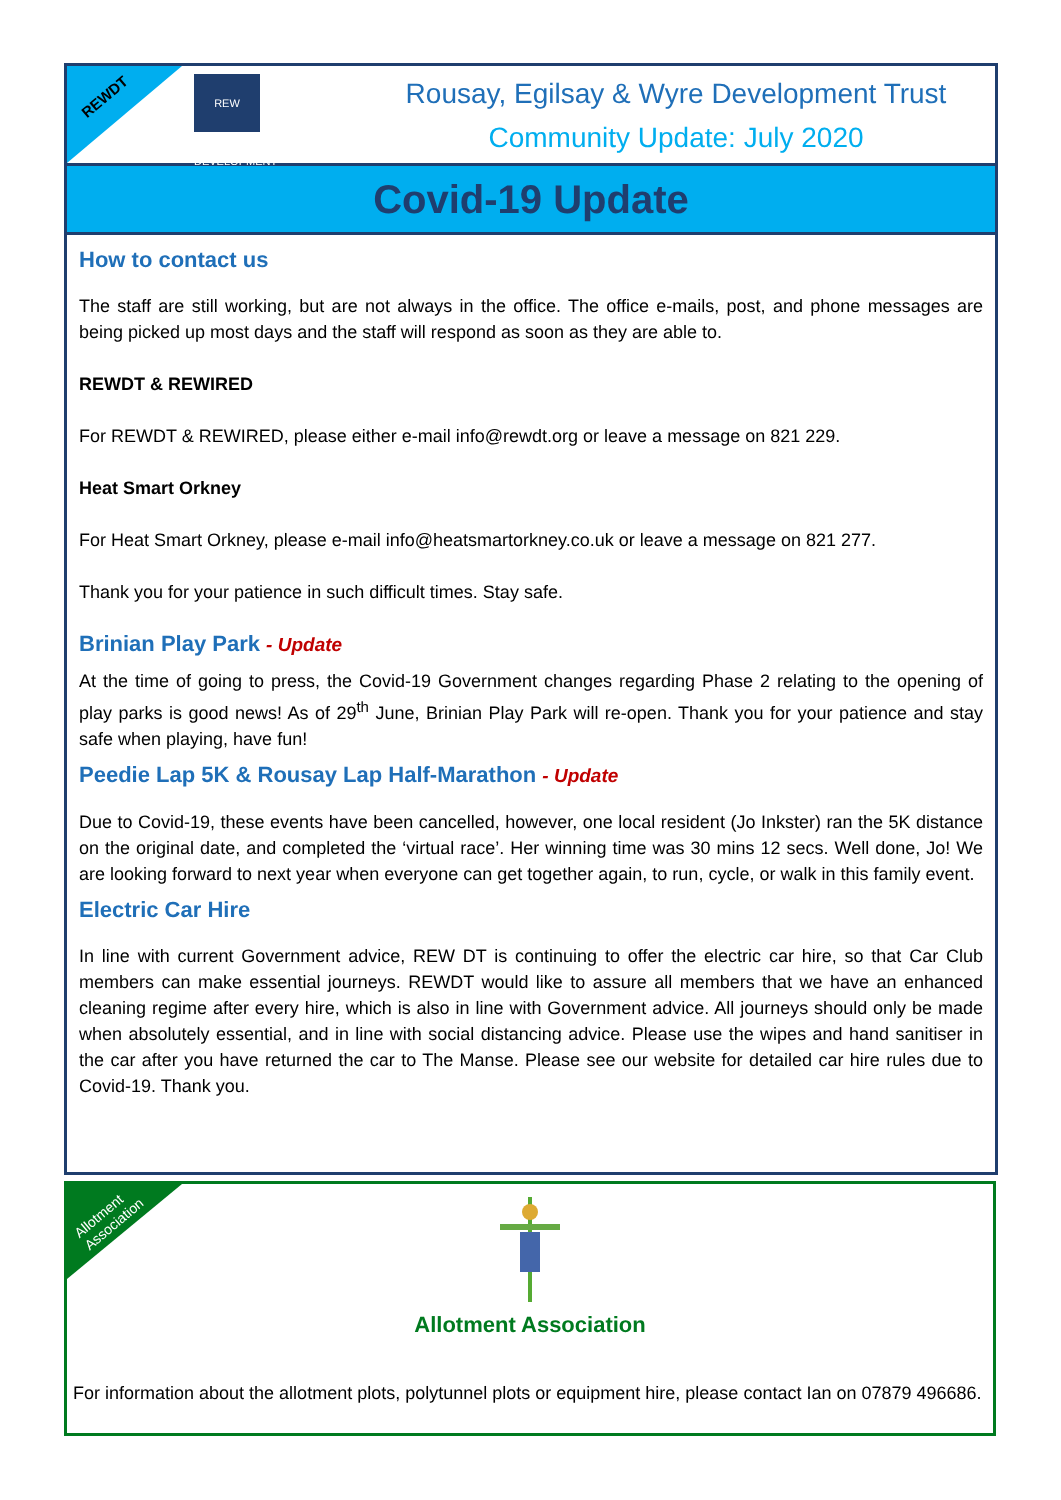REWDT
REW DEVELOPMENT
Rousay, Egilsay & Wyre Development Trust
Community Update: July 2020
Covid-19 Update
How to contact us
The staff are still working, but are not always in the office. The office e-mails, post, and phone messages are being picked up most days and the staff will respond as soon as they are able to.
REWDT & REWIRED
For REWDT & REWIRED, please either e-mail info@rewdt.org or leave a message on 821 229.
Heat Smart Orkney
For Heat Smart Orkney, please e-mail info@heatsmartorkney.co.uk or leave a message on 821 277.
Thank you for your patience in such difficult times. Stay safe.
Brinian Play Park - Update
At the time of going to press, the Covid-19 Government changes regarding Phase 2 relating to the opening of play parks is good news! As of 29<sup>th</sup> June, Brinian Play Park will re-open. Thank you for your patience and stay safe when playing, have fun!
Peedie Lap 5K & Rousay Lap Half-Marathon - Update
Due to Covid-19, these events have been cancelled, however, one local resident (Jo Inkster) ran the 5K distance on the original date, and completed the ‘virtual race’. Her winning time was 30 mins 12 secs. Well done, Jo! We are looking forward to next year when everyone can get together again, to run, cycle, or walk in this family event.
Electric Car Hire
In line with current Government advice, REW DT is continuing to offer the electric car hire, so that Car Club members can make essential journeys. REWDT would like to assure all members that we have an enhanced cleaning regime after every hire, which is also in line with Government advice. All journeys should only be made when absolutely essential, and in line with social distancing advice. Please use the wipes and hand sanitiser in the car after you have returned the car to The Manse. Please see our website for detailed car hire rules due to Covid-19. Thank you.
Allotment Association
Allotment Association
For information about the allotment plots, polytunnel plots or equipment hire, please contact Ian on 07879 496686.